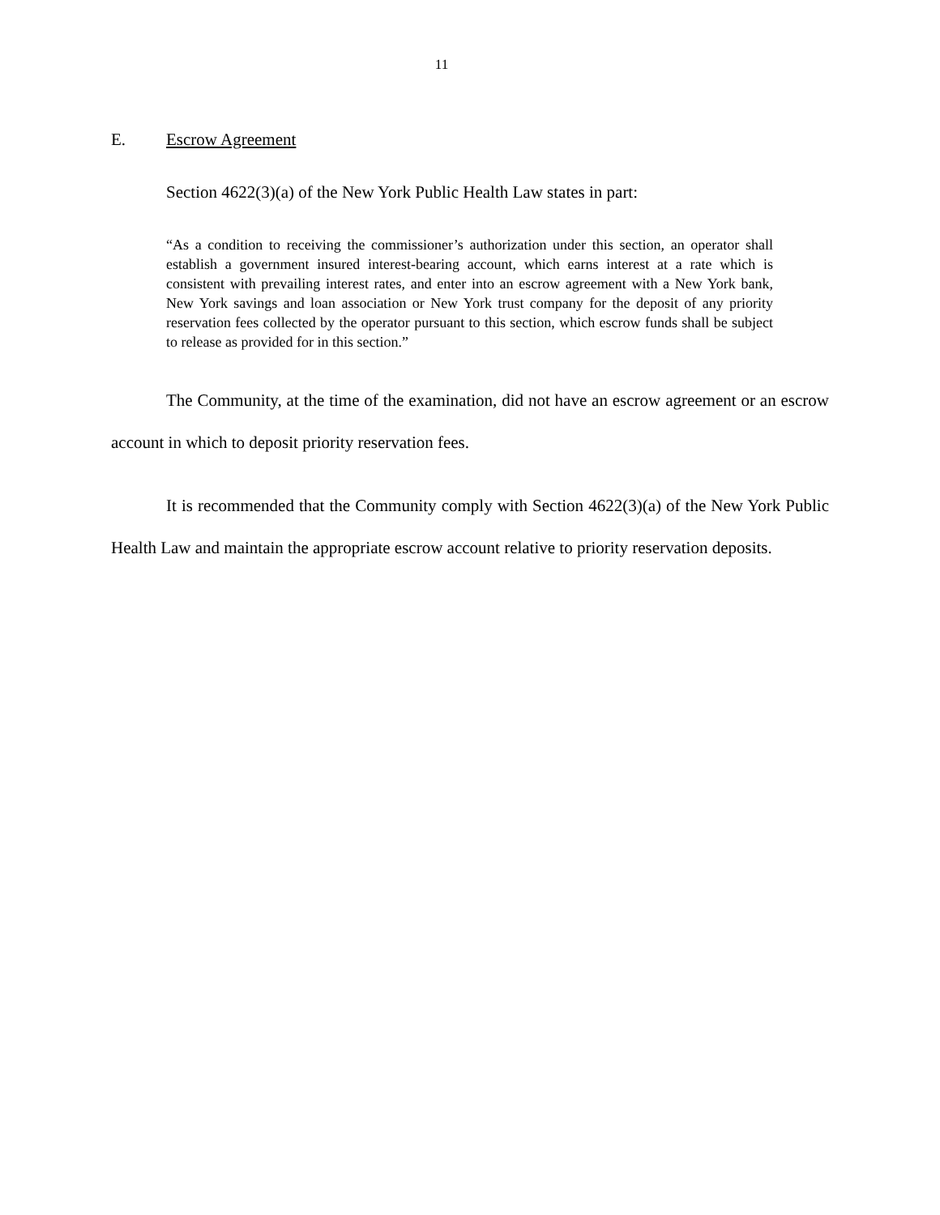11
E. Escrow Agreement
Section 4622(3)(a) of the New York Public Health Law states in part:
“As a condition to receiving the commissioner’s authorization under this section, an operator shall establish a government insured interest-bearing account, which earns interest at a rate which is consistent with prevailing interest rates, and enter into an escrow agreement with a New York bank, New York savings and loan association or New York trust company for the deposit of any priority reservation fees collected by the operator pursuant to this section, which escrow funds shall be subject to release as provided for in this section.”
The Community, at the time of the examination, did not have an escrow agreement or an escrow account in which to deposit priority reservation fees.
It is recommended that the Community comply with Section 4622(3)(a) of the New York Public Health Law and maintain the appropriate escrow account relative to priority reservation deposits.